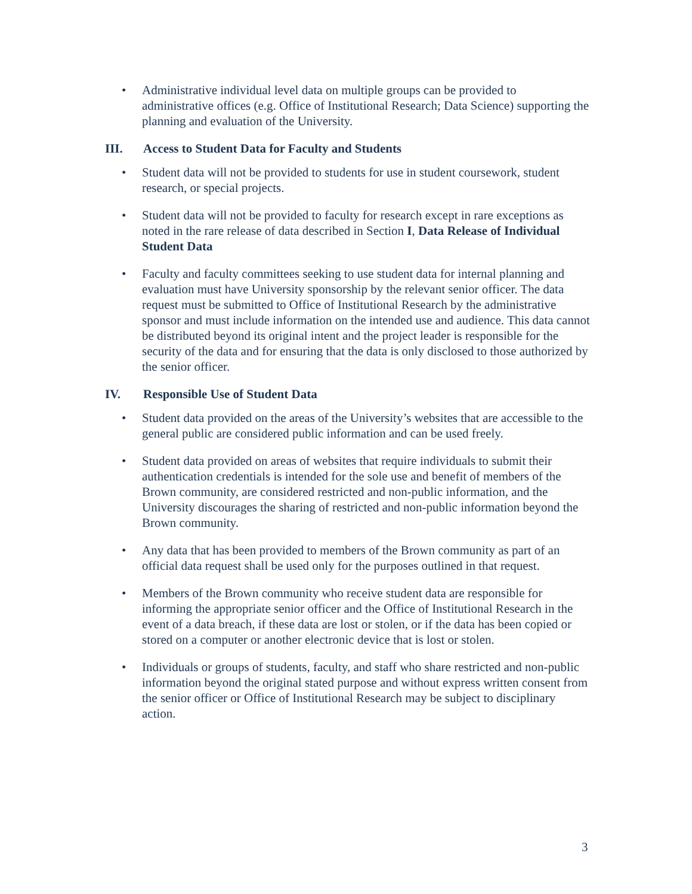• Administrative individual level data on multiple groups can be provided to administrative offices (e.g. Office of Institutional Research; Data Science) supporting the planning and evaluation of the University.
III. Access to Student Data for Faculty and Students
• Student data will not be provided to students for use in student coursework, student research, or special projects.
• Student data will not be provided to faculty for research except in rare exceptions as noted in the rare release of data described in Section I, Data Release of Individual Student Data
• Faculty and faculty committees seeking to use student data for internal planning and evaluation must have University sponsorship by the relevant senior officer. The data request must be submitted to Office of Institutional Research by the administrative sponsor and must include information on the intended use and audience. This data cannot be distributed beyond its original intent and the project leader is responsible for the security of the data and for ensuring that the data is only disclosed to those authorized by the senior officer.
IV. Responsible Use of Student Data
• Student data provided on the areas of the University’s websites that are accessible to the general public are considered public information and can be used freely.
• Student data provided on areas of websites that require individuals to submit their authentication credentials is intended for the sole use and benefit of members of the Brown community, are considered restricted and non-public information, and the University discourages the sharing of restricted and non-public information beyond the Brown community.
• Any data that has been provided to members of the Brown community as part of an official data request shall be used only for the purposes outlined in that request.
• Members of the Brown community who receive student data are responsible for informing the appropriate senior officer and the Office of Institutional Research in the event of a data breach, if these data are lost or stolen, or if the data has been copied or stored on a computer or another electronic device that is lost or stolen.
• Individuals or groups of students, faculty, and staff who share restricted and non-public information beyond the original stated purpose and without express written consent from the senior officer or Office of Institutional Research may be subject to disciplinary action.
3